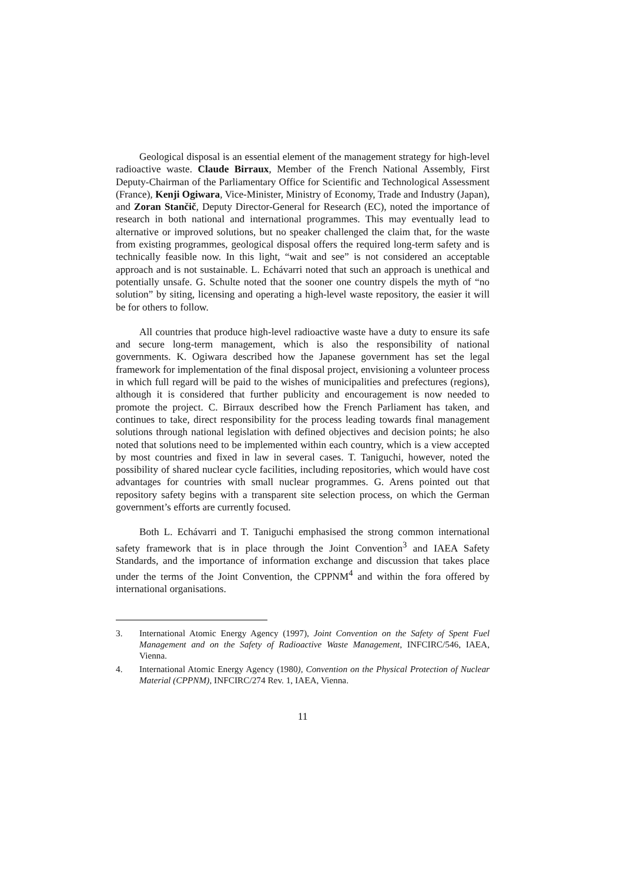Geological disposal is an essential element of the management strategy for high-level radioactive waste. Claude Birraux, Member of the French National Assembly, First Deputy-Chairman of the Parliamentary Office for Scientific and Technological Assessment (France), Kenji Ogiwara, Vice-Minister, Ministry of Economy, Trade and Industry (Japan), and Zoran Stančič, Deputy Director-General for Research (EC), noted the importance of research in both national and international programmes. This may eventually lead to alternative or improved solutions, but no speaker challenged the claim that, for the waste from existing programmes, geological disposal offers the required long-term safety and is technically feasible now. In this light, “wait and see” is not considered an acceptable approach and is not sustainable. L. Echávarri noted that such an approach is unethical and potentially unsafe. G. Schulte noted that the sooner one country dispels the myth of “no solution” by siting, licensing and operating a high-level waste repository, the easier it will be for others to follow.
All countries that produce high-level radioactive waste have a duty to ensure its safe and secure long-term management, which is also the responsibility of national governments. K. Ogiwara described how the Japanese government has set the legal framework for implementation of the final disposal project, envisioning a volunteer process in which full regard will be paid to the wishes of municipalities and prefectures (regions), although it is considered that further publicity and encouragement is now needed to promote the project. C. Birraux described how the French Parliament has taken, and continues to take, direct responsibility for the process leading towards final management solutions through national legislation with defined objectives and decision points; he also noted that solutions need to be implemented within each country, which is a view accepted by most countries and fixed in law in several cases. T. Taniguchi, however, noted the possibility of shared nuclear cycle facilities, including repositories, which would have cost advantages for countries with small nuclear programmes. G. Arens pointed out that repository safety begins with a transparent site selection process, on which the German government’s efforts are currently focused.
Both L. Echávarri and T. Taniguchi emphasised the strong common international safety framework that is in place through the Joint Convention<sup>3</sup> and IAEA Safety Standards, and the importance of information exchange and discussion that takes place under the terms of the Joint Convention, the CPPNM<sup>4</sup> and within the fora offered by international organisations.
3. International Atomic Energy Agency (1997), Joint Convention on the Safety of Spent Fuel Management and on the Safety of Radioactive Waste Management, INFCIRC/546, IAEA, Vienna.
4. International Atomic Energy Agency (1980), Convention on the Physical Protection of Nuclear Material (CPPNM), INFCIRC/274 Rev. 1, IAEA, Vienna.
11